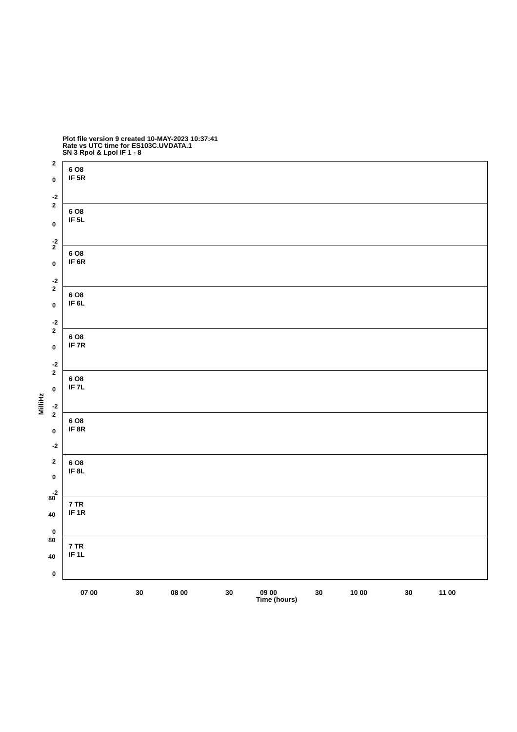Plot file version 9 created 10-MAY-2023 10:37:41
Rate vs UTC time for ES103C.UVDATA.1
SN 3 Rpol & Lpol IF 1 - 8
MilliHz
6 O8
IF 5R
2
0
-2
6 O8
IF 5L
2
0
-2
6 O8
IF 6R
2
0
-2
6 O8
IF 6L
2
0
-2
6 O8
IF 7R
2
0
-2
6 O8
IF 7L
2
0
-2
6 O8
IF 8R
2
0
-2
6 O8
IF 8L
2
0
-2
7 TR
IF 1R
80
40
0
7 TR
IF 1L
80
40
0
07 00 30 08 00 30 09 00 30 10 00 30 11 00
Time (hours)